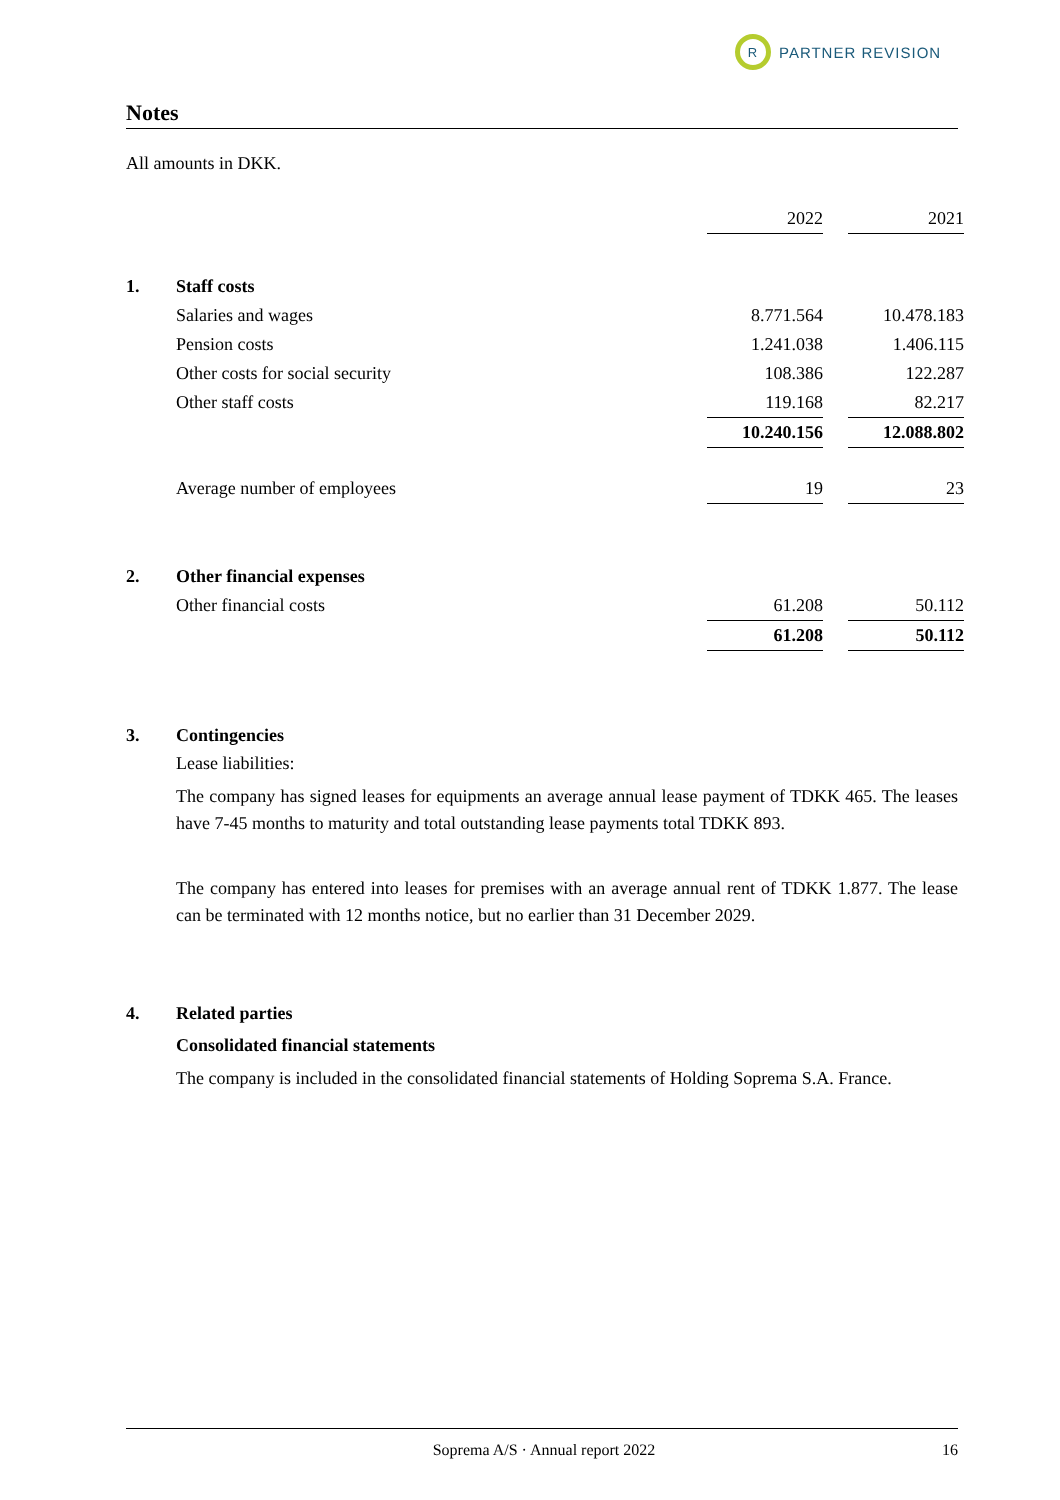R
PARTNER REVISION
Notes
All amounts in DKK.
| | | 2022 | | 2021 |
| 1. | Staff costs | | | |
| | Salaries and wages | 8.771.564 | | 10.478.183 |
| | Pension costs | 1.241.038 | | 1.406.115 |
| | Other costs for social security | 108.386 | | 122.287 |
| | Other staff costs | 119.168 | | 82.217 |
| | | 10.240.156 | | 12.088.802 |
| | Average number of employees | 19 | | 23 |
| 2. | Other financial expenses | | | |
| | Other financial costs | 61.208 | | 50.112 |
| | | 61.208 | | 50.112 |
| 3. | Contingencies |
Lease liabilities:
The company has signed leases for equipments an average annual lease payment of TDKK 465. The leases have 7-45 months to maturity and total outstanding lease payments total TDKK 893.
The company has entered into leases for premises with an average annual rent of TDKK 1.877. The lease can be terminated with 12 months notice, but no earlier than 31 December 2029.
| 4. | Related parties |
Consolidated financial statements
The company is included in the consolidated financial statements of Holding Soprema S.A. France.
Soprema A/S · Annual report 2022 16